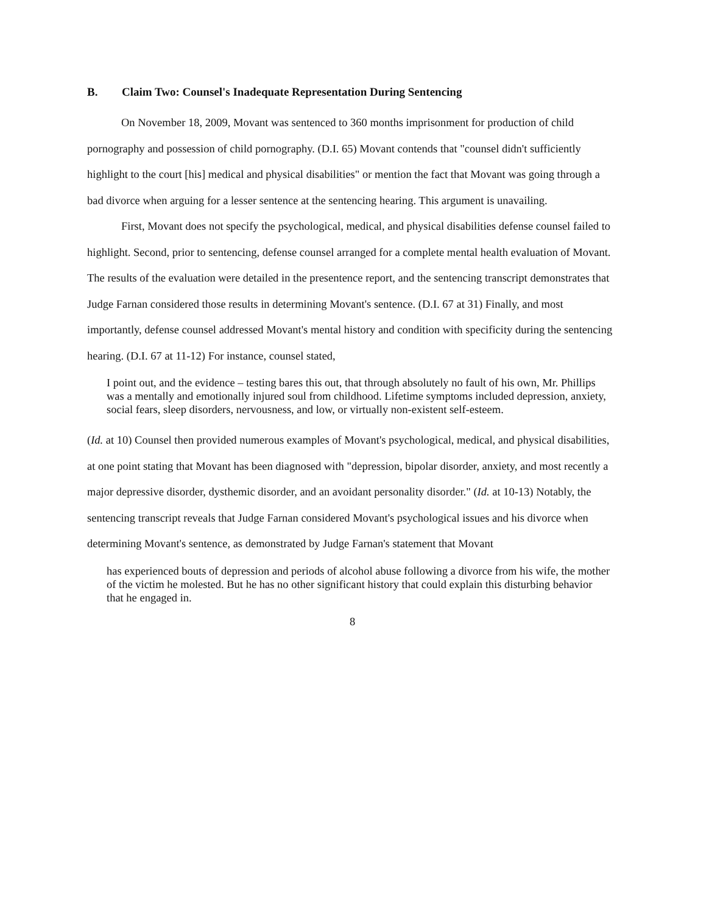B. Claim Two: Counsel's Inadequate Representation During Sentencing
On November 18, 2009, Movant was sentenced to 360 months imprisonment for production of child pornography and possession of child pornography. (D.I. 65) Movant contends that "counsel didn't sufficiently highlight to the court [his] medical and physical disabilities" or mention the fact that Movant was going through a bad divorce when arguing for a lesser sentence at the sentencing hearing. This argument is unavailing.
First, Movant does not specify the psychological, medical, and physical disabilities defense counsel failed to highlight. Second, prior to sentencing, defense counsel arranged for a complete mental health evaluation of Movant. The results of the evaluation were detailed in the presentence report, and the sentencing transcript demonstrates that Judge Farnan considered those results in determining Movant's sentence. (D.I. 67 at 31) Finally, and most importantly, defense counsel addressed Movant's mental history and condition with specificity during the sentencing hearing. (D.I. 67 at 11-12) For instance, counsel stated,
I point out, and the evidence – testing bares this out, that through absolutely no fault of his own, Mr. Phillips was a mentally and emotionally injured soul from childhood. Lifetime symptoms included depression, anxiety, social fears, sleep disorders, nervousness, and low, or virtually non-existent self-esteem.
(Id. at 10) Counsel then provided numerous examples of Movant's psychological, medical, and physical disabilities, at one point stating that Movant has been diagnosed with "depression, bipolar disorder, anxiety, and most recently a major depressive disorder, dysthemic disorder, and an avoidant personality disorder." (Id. at 10-13) Notably, the sentencing transcript reveals that Judge Farnan considered Movant's psychological issues and his divorce when determining Movant's sentence, as demonstrated by Judge Farnan's statement that Movant
has experienced bouts of depression and periods of alcohol abuse following a divorce from his wife, the mother of the victim he molested. But he has no other significant history that could explain this disturbing behavior that he engaged in.
8